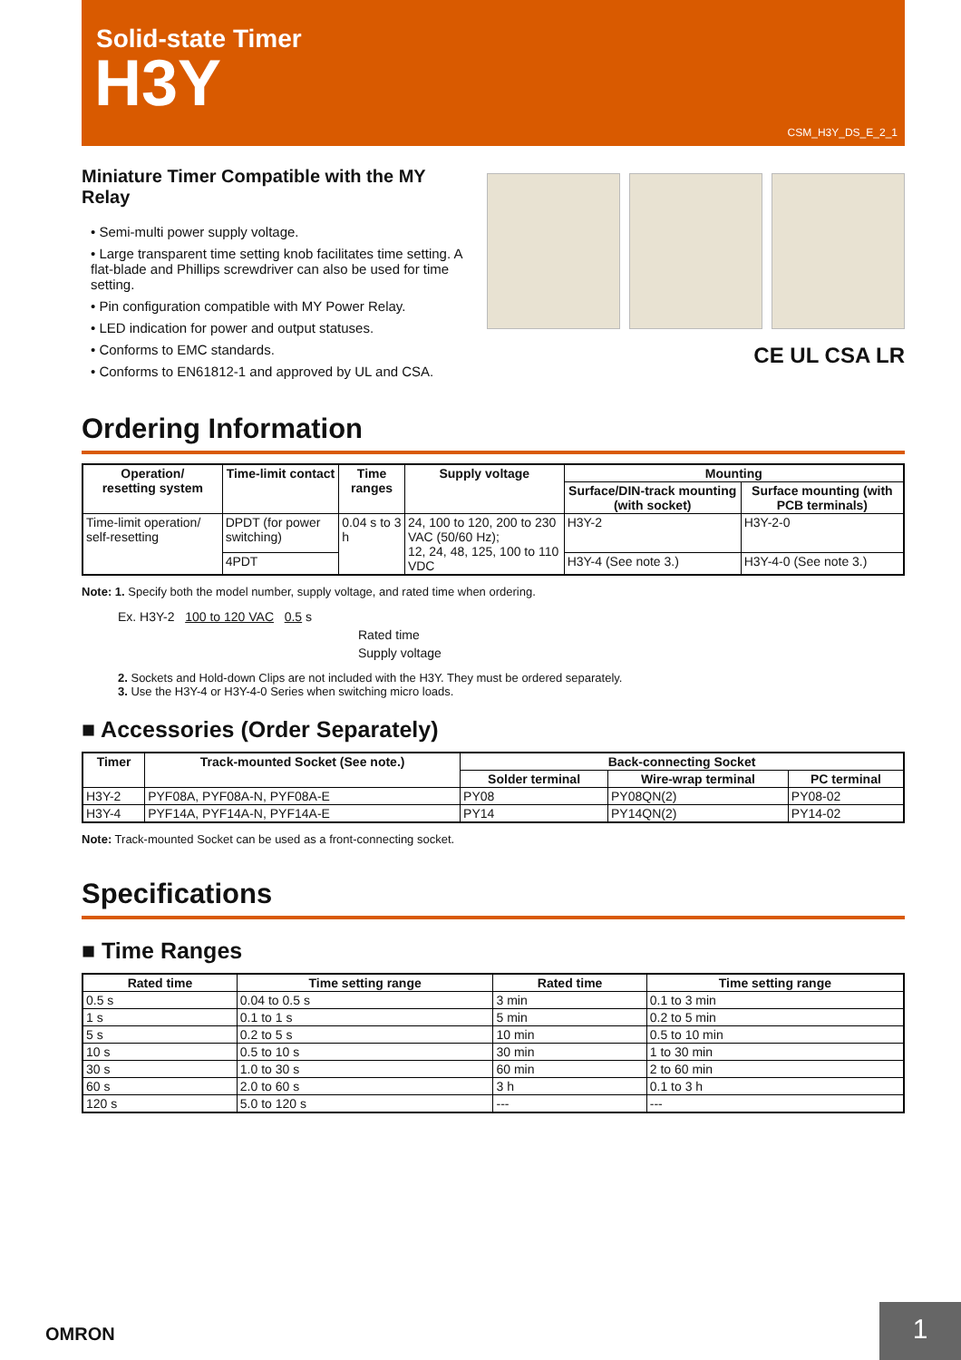Solid-state Timer
H3Y
CSM_H3Y_DS_E_2_1
Miniature Timer Compatible with the MY Relay
• Semi-multi power supply voltage.
• Large transparent time setting knob facilitates time setting. A flat-blade and Phillips screwdriver can also be used for time setting.
• Pin configuration compatible with MY Power Relay.
• LED indication for power and output statuses.
• Conforms to EMC standards.
• Conforms to EN61812-1 and approved by UL and CSA.
CE UL CSA LR
Ordering Information
| Operation/ resetting system | Time-limit contact | Time ranges | Supply voltage | Mounting | |
| --- | --- | --- | --- | --- | --- |
| | | | | Surface/DIN-track mounting (with socket) | Surface mounting (with PCB terminals) |
| Time-limit operation/ self-resetting | DPDT (for power switching) | 0.04 s to 3 h | 24, 100 to 120, 200 to 230 VAC (50/60 Hz); 12, 24, 48, 125, 100 to 110 VDC | H3Y-2 | H3Y-2-0 |
| | 4PDT | | | H3Y-4 (See note 3.) | H3Y-4-0 (See note 3.) |
Note: 1. Specify both the model number, supply voltage, and rated time when ordering.
Ex. H3Y-2 100 to 120 VAC 0.5 s
Rated time
Supply voltage
2. Sockets and Hold-down Clips are not included with the H3Y. They must be ordered separately.
3. Use the H3Y-4 or H3Y-4-0 Series when switching micro loads.
■ Accessories (Order Separately)
| Timer | Track-mounted Socket (See note.) | Back-connecting Socket | | |
| --- | --- | --- | --- | --- |
| | | Solder terminal | Wire-wrap terminal | PC terminal |
| H3Y-2 | PYF08A, PYF08A-N, PYF08A-E | PY08 | PY08QN(2) | PY08-02 |
| H3Y-4 | PYF14A, PYF14A-N, PYF14A-E | PY14 | PY14QN(2) | PY14-02 |
Note: Track-mounted Socket can be used as a front-connecting socket.
Specifications
■ Time Ranges
| Rated time | Time setting range | Rated time | Time setting range |
| --- | --- | --- | --- |
| 0.5 s | 0.04 to 0.5 s | 3 min | 0.1 to 3 min |
| 1 s | 0.1 to 1 s | 5 min | 0.2 to 5 min |
| 5 s | 0.2 to 5 s | 10 min | 0.5 to 10 min |
| 10 s | 0.5 to 10 s | 30 min | 1 to 30 min |
| 30 s | 1.0 to 30 s | 60 min | 2 to 60 min |
| 60 s | 2.0 to 60 s | 3 h | 0.1 to 3 h |
| 120 s | 5.0 to 120 s | --- | --- |
OMRON
1